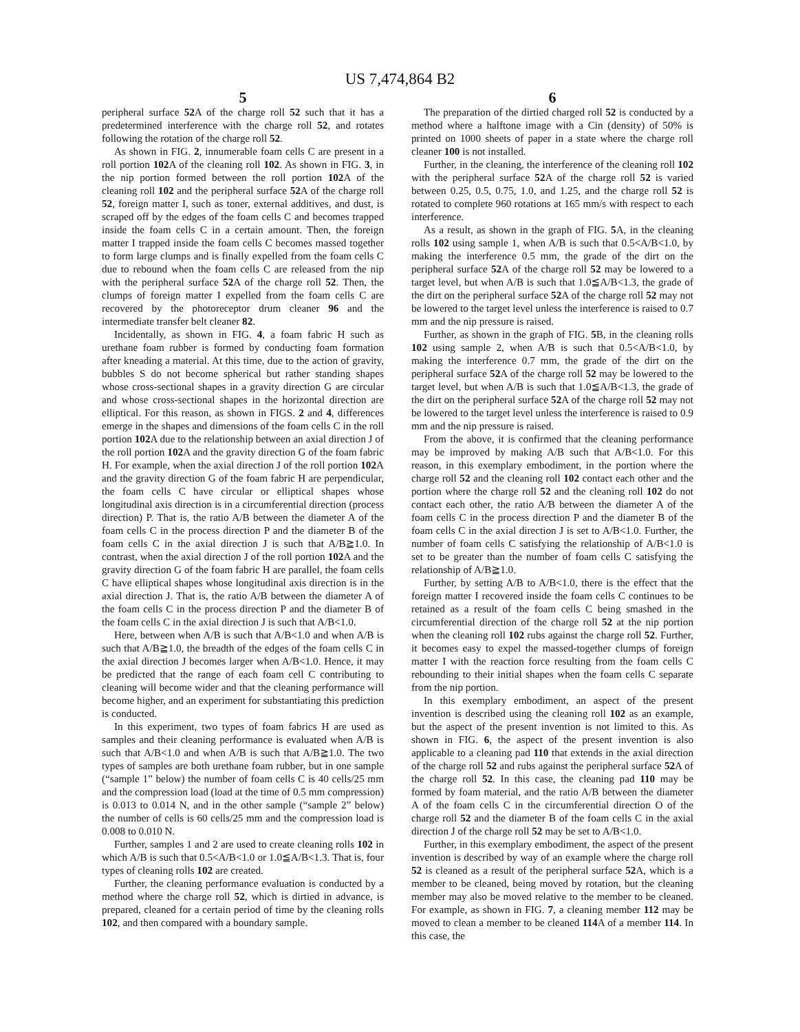US 7,474,864 B2
5
peripheral surface 52 A of the charge roll 52 such that it has a predetermined interference with the charge roll 52, and rotates following the rotation of the charge roll 52.
As shown in FIG. 2, innumerable foam cells C are present in a roll portion 102 A of the cleaning roll 102. As shown in FIG. 3, in the nip portion formed between the roll portion 102 A of the cleaning roll 102 and the peripheral surface 52 A of the charge roll 52, foreign matter I, such as toner, external additives, and dust, is scraped off by the edges of the foam cells C and becomes trapped inside the foam cells C in a certain amount. Then, the foreign matter I trapped inside the foam cells C becomes massed together to form large clumps and is finally expelled from the foam cells C due to rebound when the foam cells C are released from the nip with the peripheral surface 52 A of the charge roll 52. Then, the clumps of foreign matter I expelled from the foam cells C are recovered by the photoreceptor drum cleaner 96 and the intermediate transfer belt cleaner 82.
Incidentally, as shown in FIG. 4, a foam fabric H such as urethane foam rubber is formed by conducting foam formation after kneading a material. At this time, due to the action of gravity, bubbles S do not become spherical but rather standing shapes whose cross-sectional shapes in a gravity direction G are circular and whose cross-sectional shapes in the horizontal direction are elliptical. For this reason, as shown in FIGS. 2 and 4, differences emerge in the shapes and dimensions of the foam cells C in the roll portion 102 A due to the relationship between an axial direction J of the roll portion 102 A and the gravity direction G of the foam fabric H. For example, when the axial direction J of the roll portion 102 A and the gravity direction G of the foam fabric H are perpendicular, the foam cells C have circular or elliptical shapes whose longitudinal axis direction is in a circumferential direction (process direction) P. That is, the ratio A/B between the diameter A of the foam cells C in the process direction P and the diameter B of the foam cells C in the axial direction J is such that A/B≧1.0. In contrast, when the axial direction J of the roll portion 102 A and the gravity direction G of the foam fabric H are parallel, the foam cells C have elliptical shapes whose longitudinal axis direction is in the axial direction J. That is, the ratio A/B between the diameter A of the foam cells C in the process direction P and the diameter B of the foam cells C in the axial direction J is such that A/B<1.0.
Here, between when A/B is such that A/B<1.0 and when A/B is such that A/B≧1.0, the breadth of the edges of the foam cells C in the axial direction J becomes larger when A/B<1.0. Hence, it may be predicted that the range of each foam cell C contributing to cleaning will become wider and that the cleaning performance will become higher, and an experiment for substantiating this prediction is conducted.
In this experiment, two types of foam fabrics H are used as samples and their cleaning performance is evaluated when A/B is such that A/B<1.0 and when A/B is such that A/B≧1.0. The two types of samples are both urethane foam rubber, but in one sample (“sample 1” below) the number of foam cells C is 40 cells/25 mm and the compression load (load at the time of 0.5 mm compression) is 0.013 to 0.014 N, and in the other sample (“sample 2” below) the number of cells is 60 cells/25 mm and the compression load is 0.008 to 0.010 N.
Further, samples 1 and 2 are used to create cleaning rolls 102 in which A/B is such that 0.5<A/B<1.0 or 1.0≦A/B<1.3. That is, four types of cleaning rolls 102 are created.
Further, the cleaning performance evaluation is conducted by a method where the charge roll 52, which is dirtied in advance, is prepared, cleaned for a certain period of time by the cleaning rolls 102, and then compared with a boundary sample.
6
The preparation of the dirtied charged roll 52 is conducted by a method where a halftone image with a Cin (density) of 50% is printed on 1000 sheets of paper in a state where the charge roll cleaner 100 is not installed.
Further, in the cleaning, the interference of the cleaning roll 102 with the peripheral surface 52 A of the charge roll 52 is varied between 0.25, 0.5, 0.75, 1.0, and 1.25, and the charge roll 52 is rotated to complete 960 rotations at 165 mm/s with respect to each interference.
As a result, as shown in the graph of FIG. 5 A, in the cleaning rolls 102 using sample 1, when A/B is such that 0.5<A/B<1.0, by making the interference 0.5 mm, the grade of the dirt on the peripheral surface 52 A of the charge roll 52 may be lowered to a target level, but when A/B is such that 1.0≦A/B<1.3, the grade of the dirt on the peripheral surface 52 A of the charge roll 52 may not be lowered to the target level unless the interference is raised to 0.7 mm and the nip pressure is raised.
Further, as shown in the graph of FIG. 5 B, in the cleaning rolls 102 using sample 2, when A/B is such that 0.5<A/B<1.0, by making the interference 0.7 mm, the grade of the dirt on the peripheral surface 52 A of the charge roll 52 may be lowered to the target level, but when A/B is such that 1.0≦A/B<1.3, the grade of the dirt on the peripheral surface 52 A of the charge roll 52 may not be lowered to the target level unless the interference is raised to 0.9 mm and the nip pressure is raised.
From the above, it is confirmed that the cleaning performance may be improved by making A/B such that A/B<1.0. For this reason, in this exemplary embodiment, in the portion where the charge roll 52 and the cleaning roll 102 contact each other and the portion where the charge roll 52 and the cleaning roll 102 do not contact each other, the ratio A/B between the diameter A of the foam cells C in the process direction P and the diameter B of the foam cells C in the axial direction J is set to A/B<1.0. Further, the number of foam cells C satisfying the relationship of A/B<1.0 is set to be greater than the number of foam cells C satisfying the relationship of A/B≧1.0.
Further, by setting A/B to A/B<1.0, there is the effect that the foreign matter I recovered inside the foam cells C continues to be retained as a result of the foam cells C being smashed in the circumferential direction of the charge roll 52 at the nip portion when the cleaning roll 102 rubs against the charge roll 52. Further, it becomes easy to expel the massed-together clumps of foreign matter I with the reaction force resulting from the foam cells C rebounding to their initial shapes when the foam cells C separate from the nip portion.
In this exemplary embodiment, an aspect of the present invention is described using the cleaning roll 102 as an example, but the aspect of the present invention is not limited to this. As shown in FIG. 6, the aspect of the present invention is also applicable to a cleaning pad 110 that extends in the axial direction of the charge roll 52 and rubs against the peripheral surface 52 A of the charge roll 52. In this case, the cleaning pad 110 may be formed by foam material, and the ratio A/B between the diameter A of the foam cells C in the circumferential direction O of the charge roll 52 and the diameter B of the foam cells C in the axial direction J of the charge roll 52 may be set to A/B<1.0.
Further, in this exemplary embodiment, the aspect of the present invention is described by way of an example where the charge roll 52 is cleaned as a result of the peripheral surface 52 A, which is a member to be cleaned, being moved by rotation, but the cleaning member may also be moved relative to the member to be cleaned. For example, as shown in FIG. 7, a cleaning member 112 may be moved to clean a member to be cleaned 114 A of a member 114. In this case, the